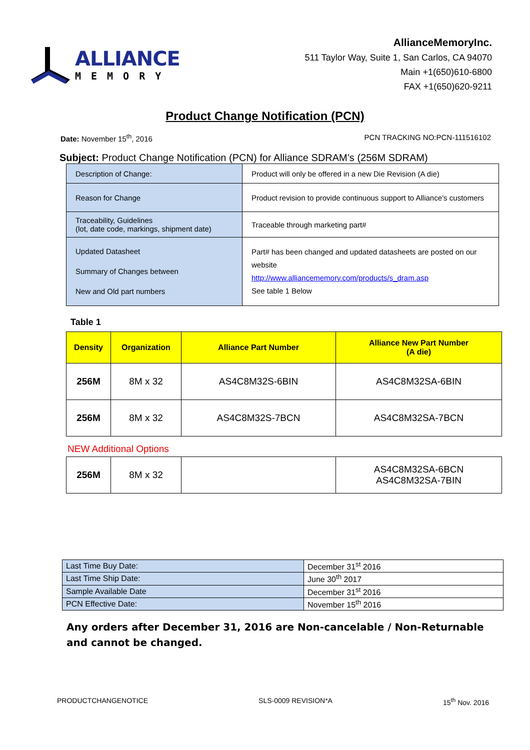ALLIANCE
MEMORY
AllianceMemoryInc.
511 Taylor Way, Suite 1, San Carlos, CA 94070
Main +1(650)610-6800
FAX +1(650)620-9211
Product Change Notification (PCN)
Date: November 15<sup>th</sup>, 2016 PCN TRACKING NO:PCN-111516102
Subject: Product Change Notification (PCN) for Alliance SDRAM’s (256M SDRAM)
| Description of Change: | Product will only be offered in a new Die Revision (A die) |
| Reason for Change | Product revision to provide continuous support to Alliance’s customers |
| Traceability, Guidelines (lot, date code, markings, shipment date) | Traceable through marketing part# |
| Updated Datasheet Summary of Changes between New and Old part numbers | Part# has been changed and updated datasheets are posted on our website http://www.alliancememory.com/products/s_dram.asp See table 1 Below |
Table 1
| Density | Organization | Alliance Part Number | Alliance New Part Number (A die) |
| --- | --- | --- | --- |
| 256M | 8M x 32 | AS4C8M32S-6BIN | AS4C8M32SA-6BIN |
| 256M | 8M x 32 | AS4C8M32S-7BCN | AS4C8M32SA-7BCN |
NEW Additional Options
| 256M | 8M x 32 | | AS4C8M32SA-6BCN AS4C8M32SA-7BIN |
| Last Time Buy Date: | December 31<sup>st</sup> 2016 |
| Last Time Ship Date: | June 30<sup>th</sup> 2017 |
| Sample Available Date | December 31<sup>st</sup> 2016 |
| PCN Effective Date: | November 15<sup>th</sup> 2016 |
Any orders after December 31, 2016 are Non-cancelable / Non-Returnable and cannot be changed.
PRODUCTCHANGENOTICE SLS-0009 REVISION*A 15<sup>th</sup> Nov. 2016